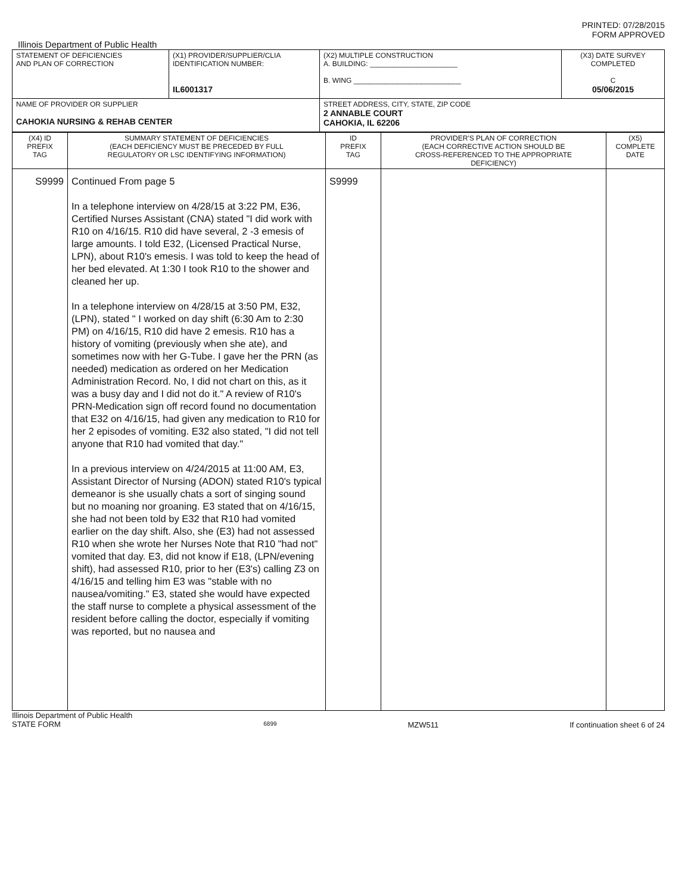PRINTED: 07/28/2015
FORM APPROVED
Illinois Department of Public Health
| STATEMENT OF DEFICIENCIES AND PLAN OF CORRECTION | (X1) PROVIDER/SUPPLIER/CLIA IDENTIFICATION NUMBER: IL6001317 | (X2) MULTIPLE CONSTRUCTION A. BUILDING: ______________________ B. WING ___________________________ | (X3) DATE SURVEY COMPLETED C 05/06/2015 |
| NAME OF PROVIDER OR SUPPLIER CAHOKIA NURSING & REHAB CENTER | | STREET ADDRESS, CITY, STATE, ZIP CODE 2 ANNABLE COURT CAHOKIA, IL 62206 | |
| (X4) ID PREFIX TAG | SUMMARY STATEMENT OF DEFICIENCIES (EACH DEFICIENCY MUST BE PRECEDED BY FULL REGULATORY OR LSC IDENTIFYING INFORMATION) | ID PREFIX TAG | PROVIDER'S PLAN OF CORRECTION (EACH CORRECTIVE ACTION SHOULD BE CROSS-REFERENCED TO THE APPROPRIATE DEFICIENCY) | (X5) COMPLETE DATE |
| --- | --- | --- | --- | --- |
| S9999 | Continued From page 5 In a telephone interview on 4/28/15 at 3:22 PM, E36, Certified Nurses Assistant (CNA) stated "I did work with R10 on 4/16/15. R10 did have several, 2 -3 emesis of large amounts. I told E32, (Licensed Practical Nurse, LPN), about R10's emesis. I was told to keep the head of her bed elevated. At 1:30 I took R10 to the shower and cleaned her up. In a telephone interview on 4/28/15 at 3:50 PM, E32, (LPN), stated " I worked on day shift (6:30 Am to 2:30 PM) on 4/16/15, R10 did have 2 emesis. R10 has a history of vomiting (previously when she ate), and sometimes now with her G-Tube. I gave her the PRN (as needed) medication as ordered on her Medication Administration Record. No, I did not chart on this, as it was a busy day and I did not do it." A review of R10's PRN-Medication sign off record found no documentation that E32 on 4/16/15, had given any medication to R10 for her 2 episodes of vomiting. E32 also stated, "I did not tell anyone that R10 had vomited that day." In a previous interview on 4/24/2015 at 11:00 AM, E3, Assistant Director of Nursing (ADON) stated R10's typical demeanor is she usually chats a sort of singing sound but no moaning nor groaning. E3 stated that on 4/16/15, she had not been told by E32 that R10 had vomited earlier on the day shift. Also, she (E3) had not assessed R10 when she wrote her Nurses Note that R10 "had not" vomited that day. E3, did not know if E18, (LPN/evening shift), had assessed R10, prior to her (E3's) calling Z3 on 4/16/15 and telling him E3 was "stable with no nausea/vomiting." E3, stated she would have expected the staff nurse to complete a physical assessment of the resident before calling the doctor, especially if vomiting was reported, but no nausea and | S9999 | | |
Illinois Department of Public Health
STATE FORM 6899 MZW511 If continuation sheet 6 of 24